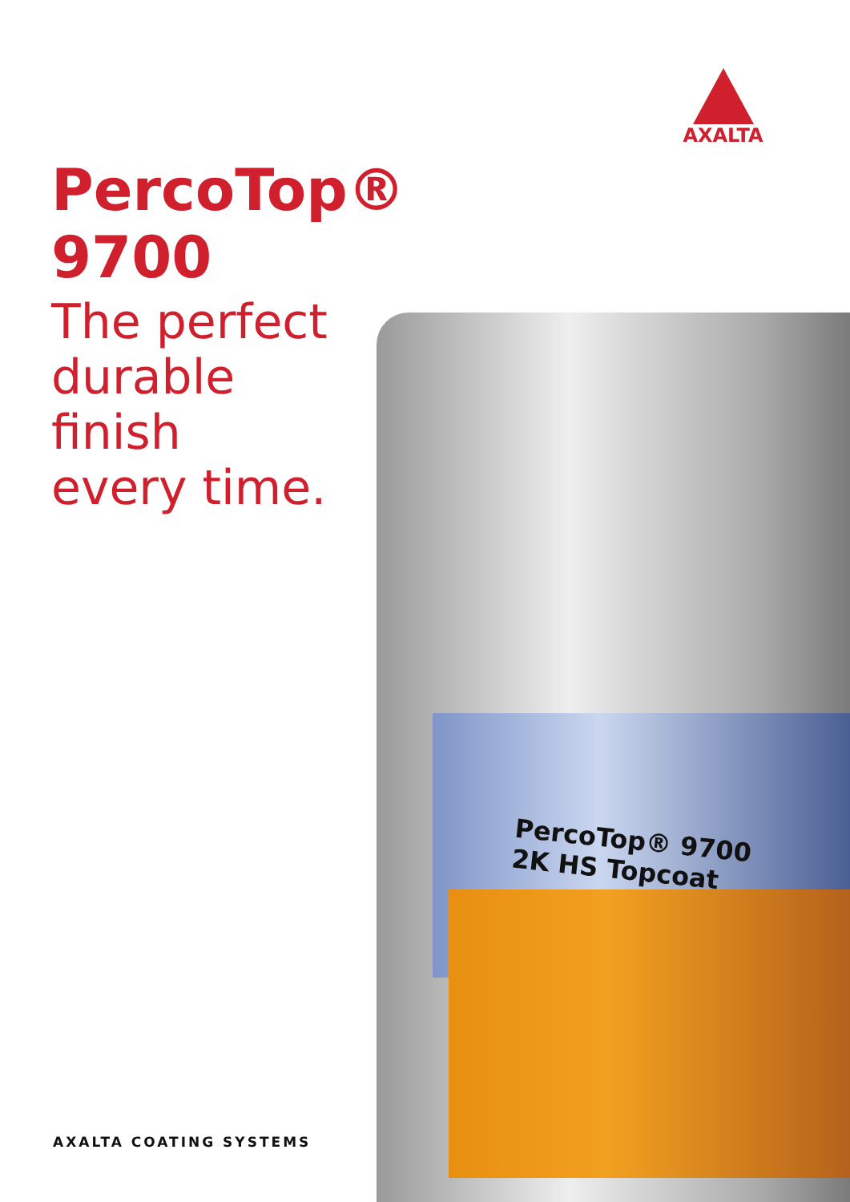AXALTA
PercoTop®
9700
The perfect
durable
finish
every time.
PercoTop® 9700
2K HS Topcoat
AXALTA COATING SYSTEMS